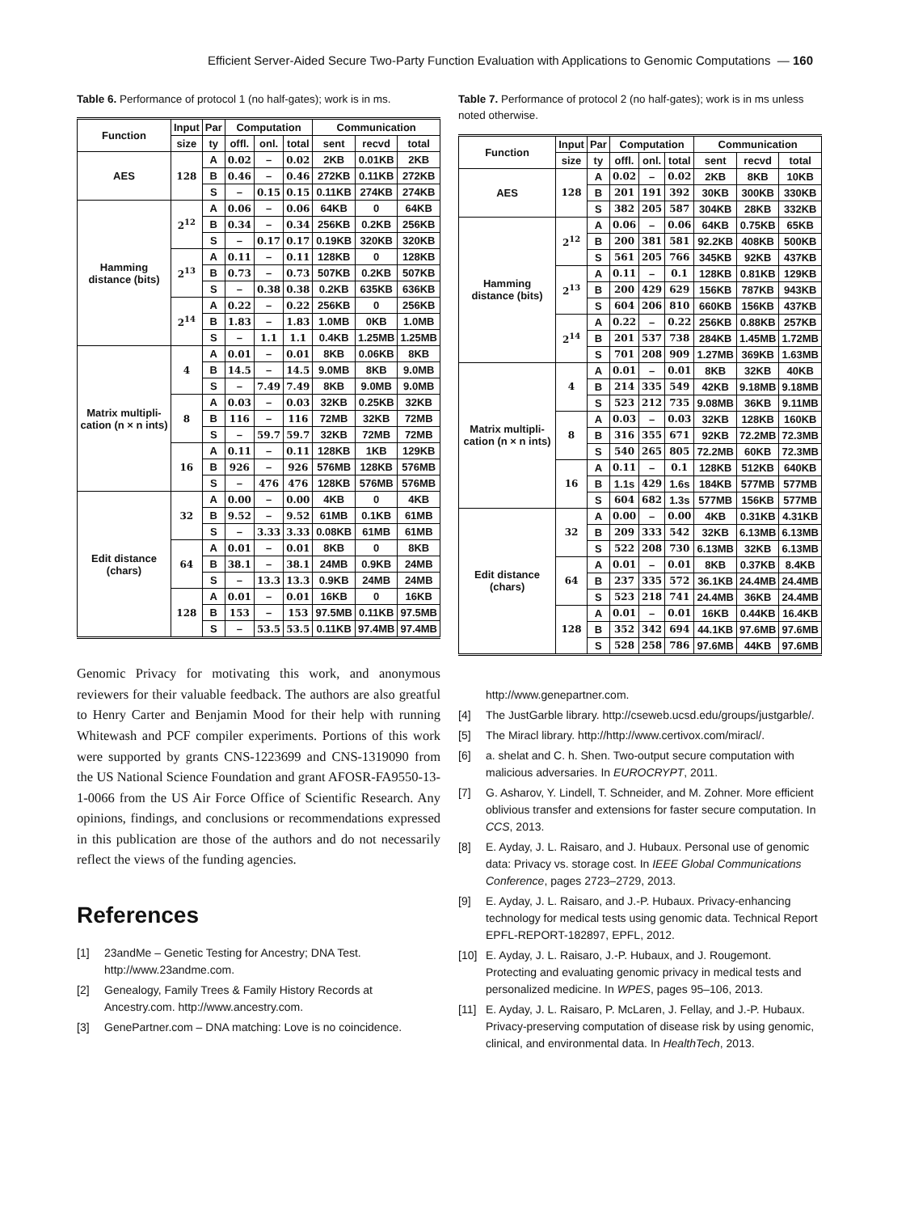Efficient Server-Aided Secure Two-Party Function Evaluation with Applications to Genomic Computations — 160
Table 6. Performance of protocol 1 (no half-gates); work is in ms.
| Function | Input | Par | Computation | | | Communication | | |
| --- | --- | --- | --- | --- | --- | --- | --- | --- |
| | size | ty | offl. | onl. | total | sent | recvd | total |
| AES | 128 | A | 0.02 | – | 0.02 | 2KB | 0.01KB | 2KB |
| | | B | 0.46 | – | 0.46 | 272KB | 0.11KB | 272KB |
| | | S | – | 0.15 | 0.15 | 0.11KB | 274KB | 274KB |
| Hamming distance (bits) | 2<sup>12</sup> | A | 0.06 | – | 0.06 | 64KB | 0 | 64KB |
| | | B | 0.34 | – | 0.34 | 256KB | 0.2KB | 256KB |
| | | S | – | 0.17 | 0.17 | 0.19KB | 320KB | 320KB |
| | 2<sup>13</sup> | A | 0.11 | – | 0.11 | 128KB | 0 | 128KB |
| | | B | 0.73 | – | 0.73 | 507KB | 0.2KB | 507KB |
| | | S | – | 0.38 | 0.38 | 0.2KB | 635KB | 636KB |
| | 2<sup>14</sup> | A | 0.22 | – | 0.22 | 256KB | 0 | 256KB |
| | | B | 1.83 | – | 1.83 | 1.0MB | 0KB | 1.0MB |
| | | S | – | 1.1 | 1.1 | 0.4KB | 1.25MB | 1.25MB |
| Matrix multipli-cation (n × n ints) | 4 | A | 0.01 | – | 0.01 | 8KB | 0.06KB | 8KB |
| | | B | 14.5 | – | 14.5 | 9.0MB | 8KB | 9.0MB |
| | | S | – | 7.49 | 7.49 | 8KB | 9.0MB | 9.0MB |
| | 8 | A | 0.03 | – | 0.03 | 32KB | 0.25KB | 32KB |
| | | B | 116 | – | 116 | 72MB | 32KB | 72MB |
| | | S | – | 59.7 | 59.7 | 32KB | 72MB | 72MB |
| | 16 | A | 0.11 | – | 0.11 | 128KB | 1KB | 129KB |
| | | B | 926 | – | 926 | 576MB | 128KB | 576MB |
| | | S | – | 476 | 476 | 128KB | 576MB | 576MB |
| Edit distance (chars) | 32 | A | 0.00 | – | 0.00 | 4KB | 0 | 4KB |
| | | B | 9.52 | – | 9.52 | 61MB | 0.1KB | 61MB |
| | | S | – | 3.33 | 3.33 | 0.08KB | 61MB | 61MB |
| | 64 | A | 0.01 | – | 0.01 | 8KB | 0 | 8KB |
| | | B | 38.1 | – | 38.1 | 24MB | 0.9KB | 24MB |
| | | S | – | 13.3 | 13.3 | 0.9KB | 24MB | 24MB |
| | 128 | A | 0.01 | – | 0.01 | 16KB | 0 | 16KB |
| | | B | 153 | – | 153 | 97.5MB | 0.11KB | 97.5MB |
| | | S | – | 53.5 | 53.5 | 0.11KB | 97.4MB | 97.4MB |
Genomic Privacy for motivating this work, and anonymous reviewers for their valuable feedback. The authors are also greatful to Henry Carter and Benjamin Mood for their help with running Whitewash and PCF compiler experiments. Portions of this work were supported by grants CNS-1223699 and CNS-1319090 from the US National Science Foundation and grant AFOSR-FA9550-13-1-0066 from the US Air Force Office of Scientific Research. Any opinions, findings, and conclusions or recommendations expressed in this publication are those of the authors and do not necessarily reflect the views of the funding agencies.
References
[1] 23andMe – Genetic Testing for Ancestry; DNA Test. http://www.23andme.com.
[2] Genealogy, Family Trees & Family History Records at Ancestry.com. http://www.ancestry.com.
[3] GenePartner.com – DNA matching: Love is no coincidence.
Table 7. Performance of protocol 2 (no half-gates); work is in ms unless noted otherwise.
| Function | Input | Par | Computation | | | Communication | | |
| --- | --- | --- | --- | --- | --- | --- | --- | --- |
| | size | ty | offl. | onl. | total | sent | recvd | total |
| AES | 128 | A | 0.02 | – | 0.02 | 2KB | 8KB | 10KB |
| | | B | 201 | 191 | 392 | 30KB | 300KB | 330KB |
| | | S | 382 | 205 | 587 | 304KB | 28KB | 332KB |
| Hamming distance (bits) | 2<sup>12</sup> | A | 0.06 | – | 0.06 | 64KB | 0.75KB | 65KB |
| | | B | 200 | 381 | 581 | 92.2KB | 408KB | 500KB |
| | | S | 561 | 205 | 766 | 345KB | 92KB | 437KB |
| | 2<sup>13</sup> | A | 0.11 | – | 0.1 | 128KB | 0.81KB | 129KB |
| | | B | 200 | 429 | 629 | 156KB | 787KB | 943KB |
| | | S | 604 | 206 | 810 | 660KB | 156KB | 437KB |
| | 2<sup>14</sup> | A | 0.22 | – | 0.22 | 256KB | 0.88KB | 257KB |
| | | B | 201 | 537 | 738 | 284KB | 1.45MB | 1.72MB |
| | | S | 701 | 208 | 909 | 1.27MB | 369KB | 1.63MB |
| Matrix multipli-cation (n × n ints) | 4 | A | 0.01 | – | 0.01 | 8KB | 32KB | 40KB |
| | | B | 214 | 335 | 549 | 42KB | 9.18MB | 9.18MB |
| | | S | 523 | 212 | 735 | 9.08MB | 36KB | 9.11MB |
| | 8 | A | 0.03 | – | 0.03 | 32KB | 128KB | 160KB |
| | | B | 316 | 355 | 671 | 92KB | 72.2MB | 72.3MB |
| | | S | 540 | 265 | 805 | 72.2MB | 60KB | 72.3MB |
| | 16 | A | 0.11 | – | 0.1 | 128KB | 512KB | 640KB |
| | | B | 1.1s | 429 | 1.6s | 184KB | 577MB | 577MB |
| | | S | 604 | 682 | 1.3s | 577MB | 156KB | 577MB |
| Edit distance (chars) | 32 | A | 0.00 | – | 0.00 | 4KB | 0.31KB | 4.31KB |
| | | B | 209 | 333 | 542 | 32KB | 6.13MB | 6.13MB |
| | | S | 522 | 208 | 730 | 6.13MB | 32KB | 6.13MB |
| | 64 | A | 0.01 | – | 0.01 | 8KB | 0.37KB | 8.4KB |
| | | B | 237 | 335 | 572 | 36.1KB | 24.4MB | 24.4MB |
| | | S | 523 | 218 | 741 | 24.4MB | 36KB | 24.4MB |
| | 128 | A | 0.01 | – | 0.01 | 16KB | 0.44KB | 16.4KB |
| | | B | 352 | 342 | 694 | 44.1KB | 97.6MB | 97.6MB |
| | | S | 528 | 258 | 786 | 97.6MB | 44KB | 97.6MB |
http://www.genepartner.com.
[4] The JustGarble library. http://cseweb.ucsd.edu/groups/justgarble/.
[5] The Miracl library. http://http://www.certivox.com/miracl/.
[6] a. shelat and C. h. Shen. Two-output secure computation with malicious adversaries. In EUROCRYPT, 2011.
[7] G. Asharov, Y. Lindell, T. Schneider, and M. Zohner. More efficient oblivious transfer and extensions for faster secure computation. In CCS, 2013.
[8] E. Ayday, J. L. Raisaro, and J. Hubaux. Personal use of genomic data: Privacy vs. storage cost. In IEEE Global Communications Conference, pages 2723–2729, 2013.
[9] E. Ayday, J. L. Raisaro, and J.-P. Hubaux. Privacy-enhancing technology for medical tests using genomic data. Technical Report EPFL-REPORT-182897, EPFL, 2012.
[10] E. Ayday, J. L. Raisaro, J.-P. Hubaux, and J. Rougemont. Protecting and evaluating genomic privacy in medical tests and personalized medicine. In WPES, pages 95–106, 2013.
[11] E. Ayday, J. L. Raisaro, P. McLaren, J. Fellay, and J.-P. Hubaux. Privacy-preserving computation of disease risk by using genomic, clinical, and environmental data. In HealthTech, 2013.